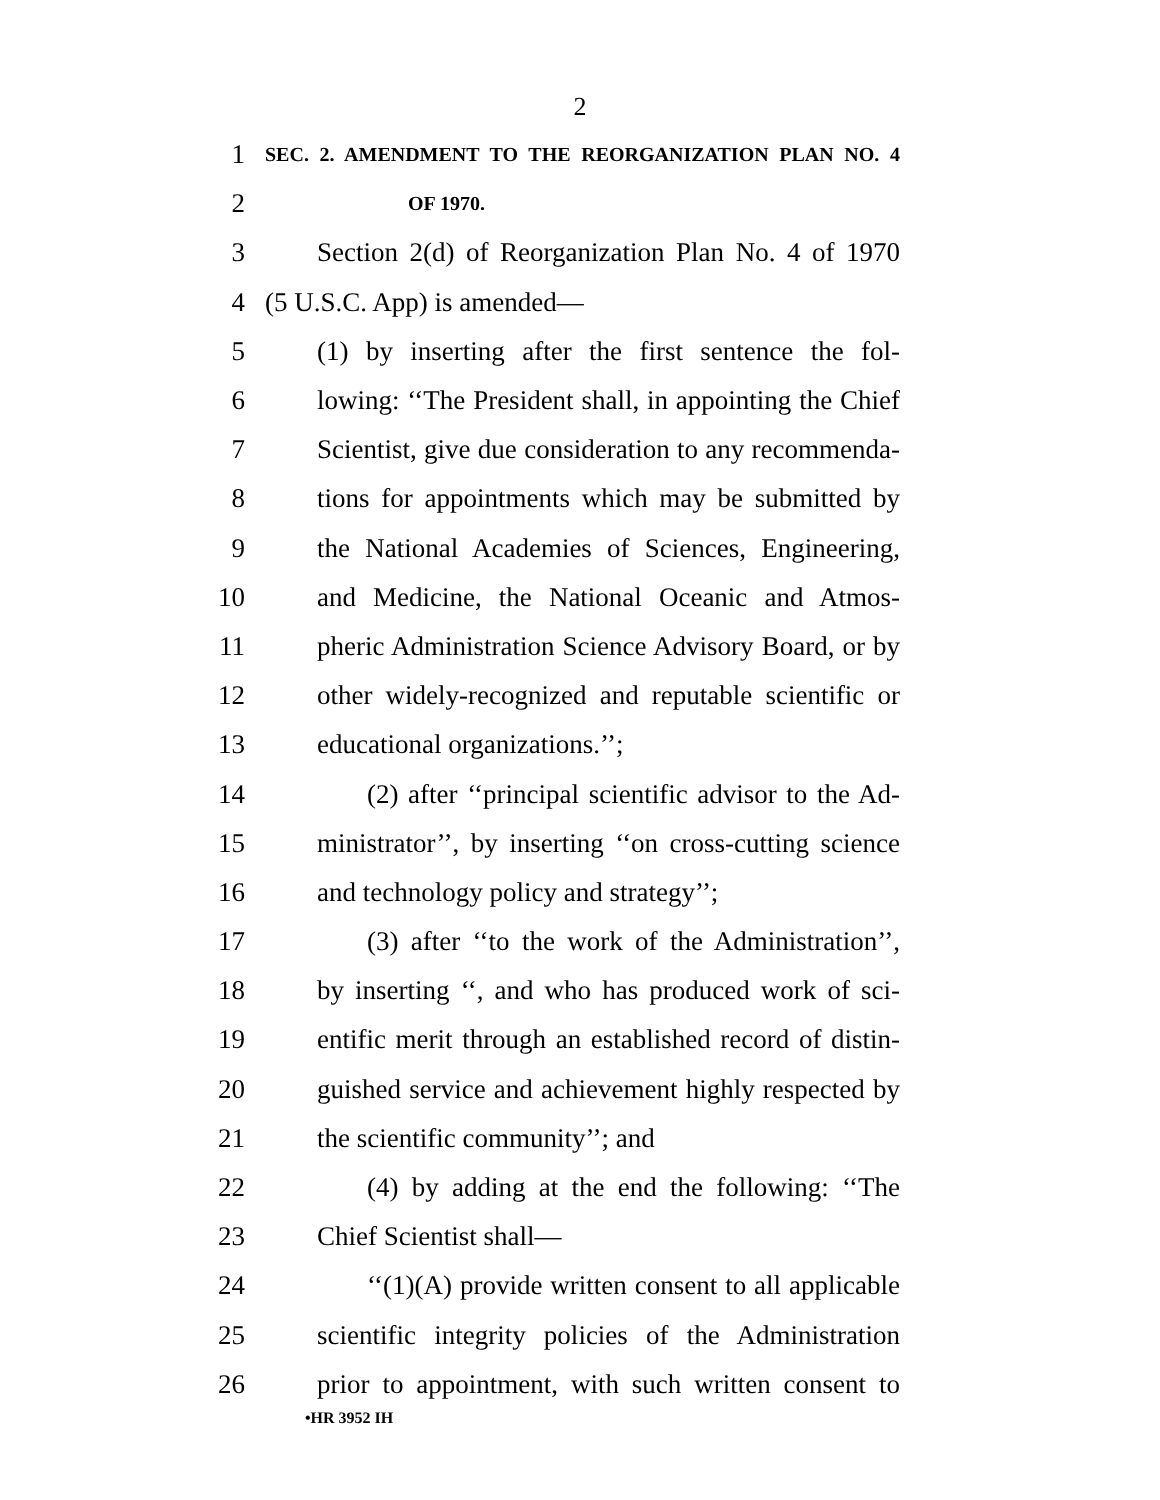2
1 SEC. 2. AMENDMENT TO THE REORGANIZATION PLAN NO. 4
2 OF 1970.
3 Section 2(d) of Reorganization Plan No. 4 of 1970
4 (5 U.S.C. App) is amended—
5 (1) by inserting after the first sentence the fol-
6 lowing: ‘‘The President shall, in appointing the Chief
7 Scientist, give due consideration to any recommenda-
8 tions for appointments which may be submitted by
9 the National Academies of Sciences, Engineering,
10 and Medicine, the National Oceanic and Atmos-
11 pheric Administration Science Advisory Board, or by
12 other widely-recognized and reputable scientific or
13 educational organizations.’’;
14 (2) after ‘‘principal scientific advisor to the Ad-
15 ministrator’’, by inserting ‘‘on cross-cutting science
16 and technology policy and strategy’’;
17 (3) after ‘‘to the work of the Administration’’,
18 by inserting ‘‘, and who has produced work of sci-
19 entific merit through an established record of distin-
20 guished service and achievement highly respected by
21 the scientific community’’; and
22 (4) by adding at the end the following: ‘‘The
23 Chief Scientist shall—
24 ‘‘(1)(A) provide written consent to all applicable
25 scientific integrity policies of the Administration
26 prior to appointment, with such written consent to
•HR 3952 IH